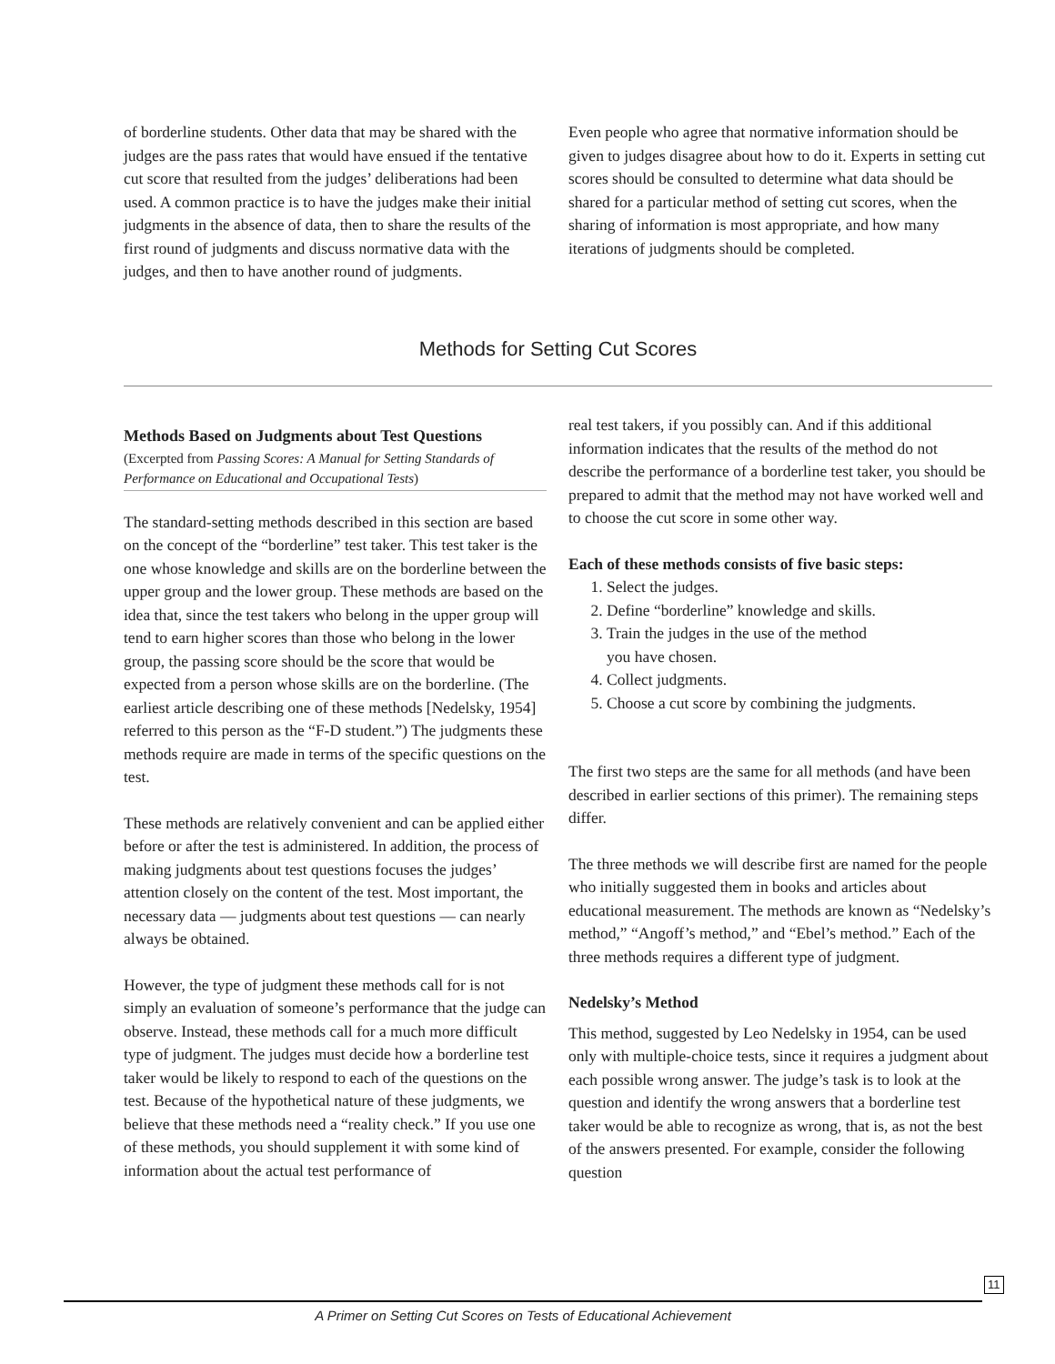of borderline students. Other data that may be shared with the judges are the pass rates that would have ensued if the tentative cut score that resulted from the judges’ deliberations had been used. A common practice is to have the judges make their initial judgments in the absence of data, then to share the results of the first round of judgments and discuss normative data with the judges, and then to have another round of judgments.
Even people who agree that normative information should be given to judges disagree about how to do it. Experts in setting cut scores should be consulted to determine what data should be shared for a particular method of setting cut scores, when the sharing of information is most appropriate, and how many iterations of judgments should be completed.
Methods for Setting Cut Scores
Methods Based on Judgments about Test Questions
(Excerpted from Passing Scores: A Manual for Setting Standards of Performance on Educational and Occupational Tests)
The standard-setting methods described in this section are based on the concept of the “borderline” test taker. This test taker is the one whose knowledge and skills are on the borderline between the upper group and the lower group. These methods are based on the idea that, since the test takers who belong in the upper group will tend to earn higher scores than those who belong in the lower group, the passing score should be the score that would be expected from a person whose skills are on the borderline. (The earliest article describing one of these methods [Nedelsky, 1954] referred to this person as the “F-D student.”) The judgments these methods require are made in terms of the specific questions on the test.
These methods are relatively convenient and can be applied either before or after the test is administered. In addition, the process of making judgments about test questions focuses the judges’ attention closely on the content of the test. Most important, the necessary data — judgments about test questions — can nearly always be obtained.
However, the type of judgment these methods call for is not simply an evaluation of someone’s performance that the judge can observe. Instead, these methods call for a much more difficult type of judgment. The judges must decide how a borderline test taker would be likely to respond to each of the questions on the test. Because of the hypothetical nature of these judgments, we believe that these methods need a “reality check.” If you use one of these methods, you should supplement it with some kind of information about the actual test performance of
real test takers, if you possibly can. And if this additional information indicates that the results of the method do not describe the performance of a borderline test taker, you should be prepared to admit that the method may not have worked well and to choose the cut score in some other way.
Each of these methods consists of five basic steps:
1. Select the judges.
2. Define “borderline” knowledge and skills.
3. Train the judges in the use of the method
you have chosen.
4. Collect judgments.
5. Choose a cut score by combining the judgments.
The first two steps are the same for all methods (and have been described in earlier sections of this primer). The remaining steps differ.
The three methods we will describe first are named for the people who initially suggested them in books and articles about educational measurement. The methods are known as “Nedelsky’s method,” “Angoff’s method,” and “Ebel’s method.” Each of the three methods requires a different type of judgment.
Nedelsky’s Method
This method, suggested by Leo Nedelsky in 1954, can be used only with multiple-choice tests, since it requires a judgment about each possible wrong answer. The judge’s task is to look at the question and identify the wrong answers that a borderline test taker would be able to recognize as wrong, that is, as not the best of the answers presented. For example, consider the following question
A Primer on Setting Cut Scores on Tests of Educational Achievement
11